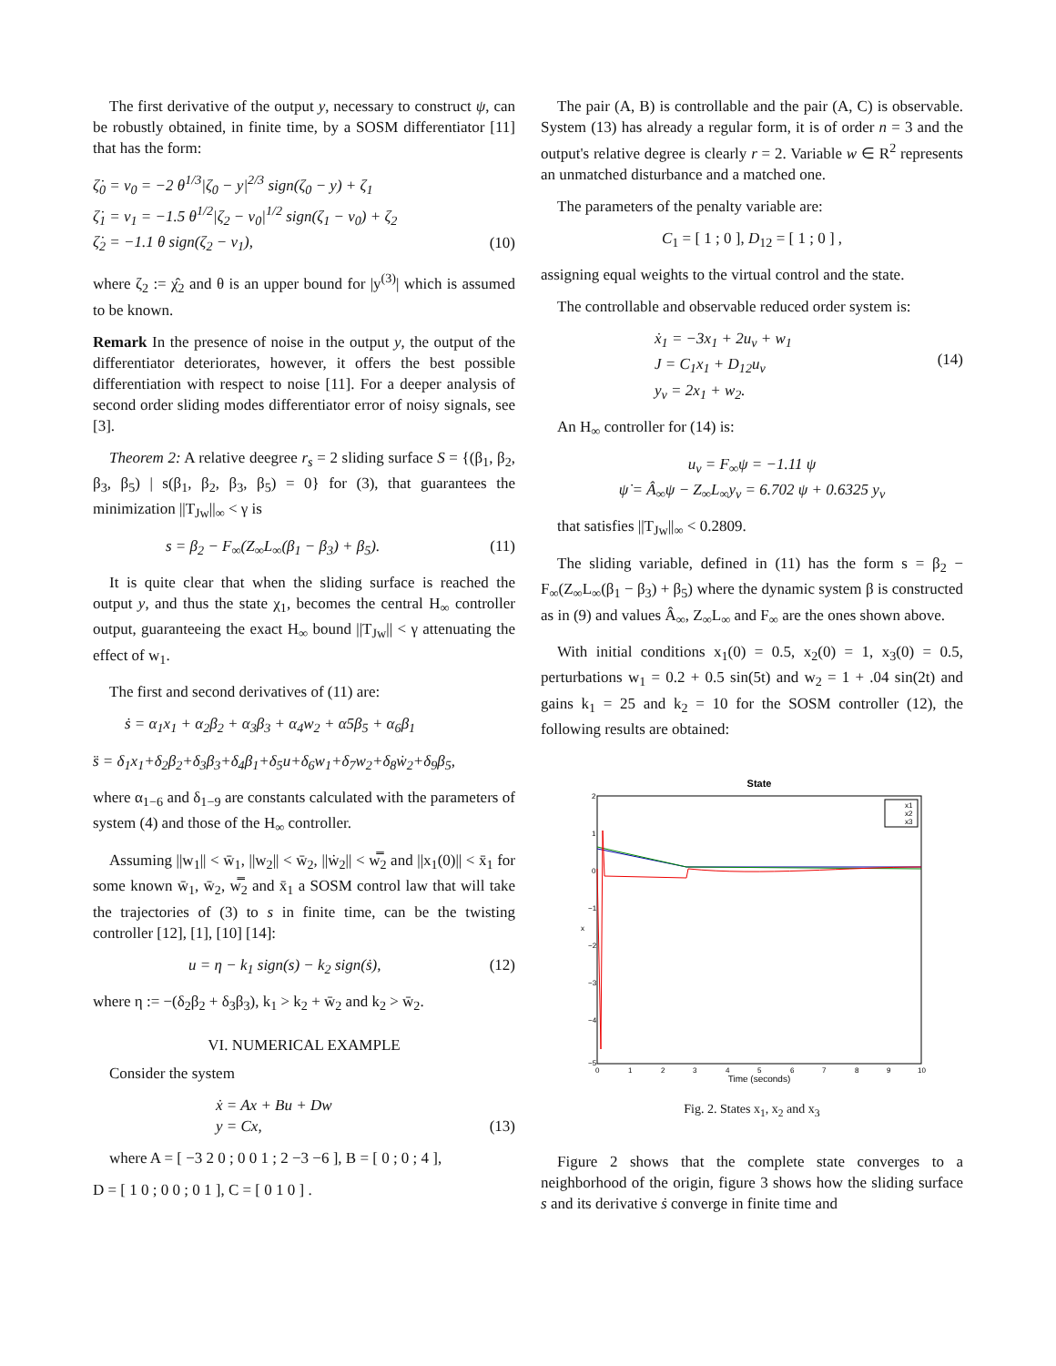The first derivative of the output y, necessary to construct ψ, can be robustly obtained, in finite time, by a SOSM differentiator [11] that has the form:
ζ̇<sub>0</sub> = v<sub>0</sub> = −2 θ<sup>1/3</sup>|ζ<sub>0</sub> − y|<sup>2/3</sup> sign(ζ<sub>0</sub> − y) + ζ<sub>1</sub>
ζ̇<sub>1</sub> = v<sub>1</sub> = −1.5 θ<sup>1/2</sup>|ζ<sub>2</sub> − v<sub>0</sub>|<sup>1/2</sup> sign(ζ<sub>1</sub> − v<sub>0</sub>) + ζ<sub>2</sub>
ζ̇<sub>2</sub> = −1.1 θ sign(ζ<sub>2</sub> − v<sub>1</sub>),
(10)
where ζ<sub>2</sub> := χ̂<sub>2</sub> and θ is an upper bound for |y<sup>(3)</sup>| which is assumed to be known.
Remark In the presence of noise in the output y, the output of the differentiator deteriorates, however, it offers the best possible differentiation with respect to noise [11]. For a deeper analysis of second order sliding modes differentiator error of noisy signals, see [3].
Theorem 2: A relative deegree r<sub>s</sub> = 2 sliding surface S = {(β<sub>1</sub>, β<sub>2</sub>, β<sub>3</sub>, β<sub>5</sub>) | s(β<sub>1</sub>, β<sub>2</sub>, β<sub>3</sub>, β<sub>5</sub>) = 0} for (3), that guarantees the minimization ||T<sub>Jw</sub>||<sub>∞</sub> < γ is
s = β<sub>2</sub> − F<sub>∞</sub>(Z<sub>∞</sub>L<sub>∞</sub>(β<sub>1</sub> − β<sub>3</sub>) + β<sub>5</sub>).
(11)
It is quite clear that when the sliding surface is reached the output y, and thus the state χ<sub>1</sub>, becomes the central H<sub>∞</sub> controller output, guaranteeing the exact H<sub>∞</sub> bound ||T<sub>Jw</sub>|| < γ attenuating the effect of w<sub>1</sub>.
The first and second derivatives of (11) are:
ṡ = α<sub>1</sub>x<sub>1</sub> + α<sub>2</sub>β<sub>2</sub> + α<sub>3</sub>β<sub>3</sub> + α<sub>4</sub>w<sub>2</sub> + α5β<sub>5</sub> + α<sub>6</sub>β<sub>1</sub>
s̈ = δ<sub>1</sub>x<sub>1</sub>+δ<sub>2</sub>β<sub>2</sub>+δ<sub>3</sub>β<sub>3</sub>+δ<sub>4</sub>β<sub>1</sub>+δ<sub>5</sub>u+δ<sub>6</sub>w<sub>1</sub>+δ<sub>7</sub>w<sub>2</sub>+δ<sub>8</sub>ẇ<sub>2</sub>+δ<sub>9</sub>β<sub>5</sub>,
where α<sub>1−6</sub> and δ<sub>1−9</sub> are constants calculated with the parameters of system (4) and those of the H<sub>∞</sub> controller.
Assuming ||w<sub>1</sub>|| < w̄<sub>1</sub>, ||w<sub>2</sub>|| < w̄<sub>2</sub>, ||ẇ<sub>2</sub>|| < w̿<sub>2</sub> and ||x<sub>1</sub>(0)|| < x̄<sub>1</sub> for some known w̄<sub>1</sub>, w̄<sub>2</sub>, w̿<sub>2</sub> and x̄<sub>1</sub> a SOSM control law that will take the trajectories of (3) to s in finite time, can be the twisting controller [12], [1], [10] [14]:
u = η − k<sub>1</sub> sign(s) − k<sub>2</sub> sign(ṡ),
(12)
where η := −(δ<sub>2</sub>β<sub>2</sub> + δ<sub>3</sub>β<sub>3</sub>), k<sub>1</sub> > k<sub>2</sub> + w̄<sub>2</sub> and k<sub>2</sub> > w̄<sub>2</sub>.
VI. NUMERICAL EXAMPLE
Consider the system
ẋ = Ax + Bu + Dw
y = Cx,
(13)
where A = [ −3 2 0 ; 0 0 1 ; 2 −3 −6 ], B = [ 0 ; 0 ; 4 ],
D = [ 1 0 ; 0 0 ; 0 1 ], C = [ 0 1 0 ] .
The pair (A, B) is controllable and the pair (A, C) is observable. System (13) has already a regular form, it is of order n = 3 and the output's relative degree is clearly r = 2. Variable w ∈ R<sup>2</sup> represents an unmatched disturbance and a matched one.
The parameters of the penalty variable are:
C<sub>1</sub> = [ 1 ; 0 ], D<sub>12</sub> = [ 1 ; 0 ] ,
assigning equal weights to the virtual control and the state.
The controllable and observable reduced order system is:
ẋ<sub>1</sub> = −3x<sub>1</sub> + 2u<sub>v</sub> + w<sub>1</sub>
J = C<sub>1</sub>x<sub>1</sub> + D<sub>12</sub>u<sub>v</sub>
y<sub>v</sub> = 2x<sub>1</sub> + w<sub>2</sub>.
(14)
An H<sub>∞</sub> controller for (14) is:
u<sub>v</sub> = F<sub>∞</sub>ψ = −1.11 ψ
ψ̇ = Â<sub>∞</sub>ψ − Z<sub>∞</sub>L<sub>∞</sub>y<sub>v</sub> = 6.702 ψ + 0.6325 y<sub>v</sub>
that satisfies ||T<sub>Jw</sub>||<sub>∞</sub> < 0.2809.
The sliding variable, defined in (11) has the form s = β<sub>2</sub> − F<sub>∞</sub>(Z<sub>∞</sub>L<sub>∞</sub>(β<sub>1</sub> − β<sub>3</sub>) + β<sub>5</sub>) where the dynamic system β is constructed as in (9) and values Â<sub>∞</sub>, Z<sub>∞</sub>L<sub>∞</sub> and F<sub>∞</sub> are the ones shown above.
With initial conditions x<sub>1</sub>(0) = 0.5, x<sub>2</sub>(0) = 1, x<sub>3</sub>(0) = 0.5, perturbations w<sub>1</sub> = 0.2 + 0.5 sin(5t) and w<sub>2</sub> = 1 + .04 sin(2t) and gains k<sub>1</sub> = 25 and k<sub>2</sub> = 10 for the SOSM controller (12), the following results are obtained:
State
2
1
0
−1
−2
−3
−4
−5
x
0
1
2
3
4
5
6
7
8
9
10
Time (seconds)
x1
x2
x3
Fig. 2. States x<sub>1</sub>, x<sub>2</sub> and x<sub>3</sub>
Figure 2 shows that the complete state converges to a neighborhood of the origin, figure 3 shows how the sliding surface s and its derivative ṡ converge in finite time and